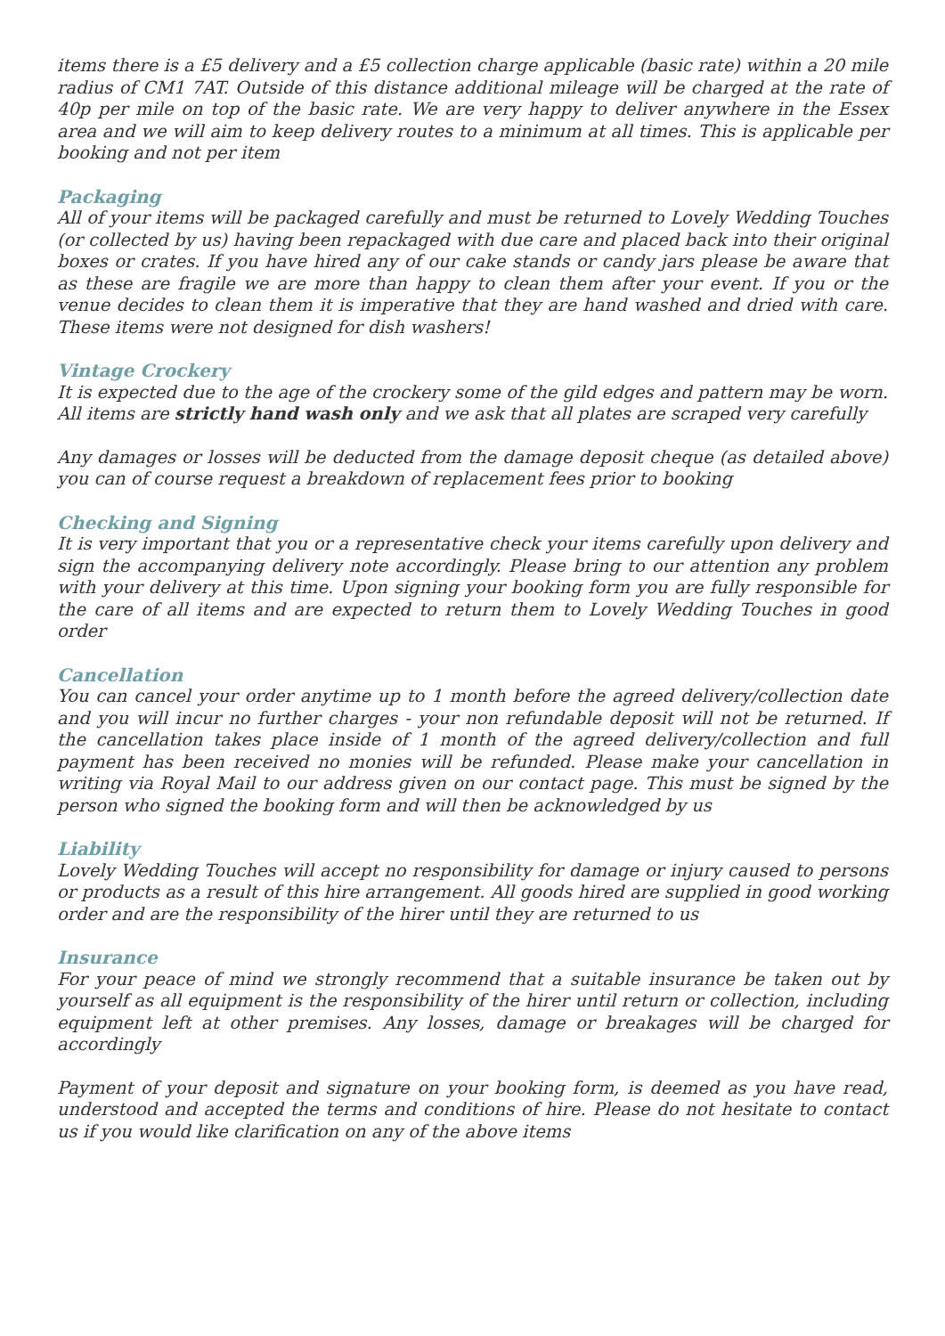items there is a £5 delivery and a £5 collection charge applicable (basic rate) within a 20 mile radius of CM1 7AT. Outside of this distance additional mileage will be charged at the rate of 40p per mile on top of the basic rate. We are very happy to deliver anywhere in the Essex area and we will aim to keep delivery routes to a minimum at all times. This is applicable per booking and not per item
Packaging
All of your items will be packaged carefully and must be returned to Lovely Wedding Touches (or collected by us) having been repackaged with due care and placed back into their original boxes or crates. If you have hired any of our cake stands or candy jars please be aware that as these are fragile we are more than happy to clean them after your event. If you or the venue decides to clean them it is imperative that they are hand washed and dried with care. These items were not designed for dish washers!
Vintage Crockery
It is expected due to the age of the crockery some of the gild edges and pattern may be worn. All items are strictly hand wash only and we ask that all plates are scraped very carefully
Any damages or losses will be deducted from the damage deposit cheque (as detailed above) you can of course request a breakdown of replacement fees prior to booking
Checking and Signing
It is very important that you or a representative check your items carefully upon delivery and sign the accompanying delivery note accordingly. Please bring to our attention any problem with your delivery at this time. Upon signing your booking form you are fully responsible for the care of all items and are expected to return them to Lovely Wedding Touches in good order
Cancellation
You can cancel your order anytime up to 1 month before the agreed delivery/collection date and you will incur no further charges - your non refundable deposit will not be returned. If the cancellation takes place inside of 1 month of the agreed delivery/collection and full payment has been received no monies will be refunded. Please make your cancellation in writing via Royal Mail to our address given on our contact page. This must be signed by the person who signed the booking form and will then be acknowledged by us
Liability
Lovely Wedding Touches will accept no responsibility for damage or injury caused to persons or products as a result of this hire arrangement. All goods hired are supplied in good working order and are the responsibility of the hirer until they are returned to us
Insurance
For your peace of mind we strongly recommend that a suitable insurance be taken out by yourself as all equipment is the responsibility of the hirer until return or collection, including equipment left at other premises. Any losses, damage or breakages will be charged for accordingly
Payment of your deposit and signature on your booking form, is deemed as you have read, understood and accepted the terms and conditions of hire. Please do not hesitate to contact us if you would like clarification on any of the above items